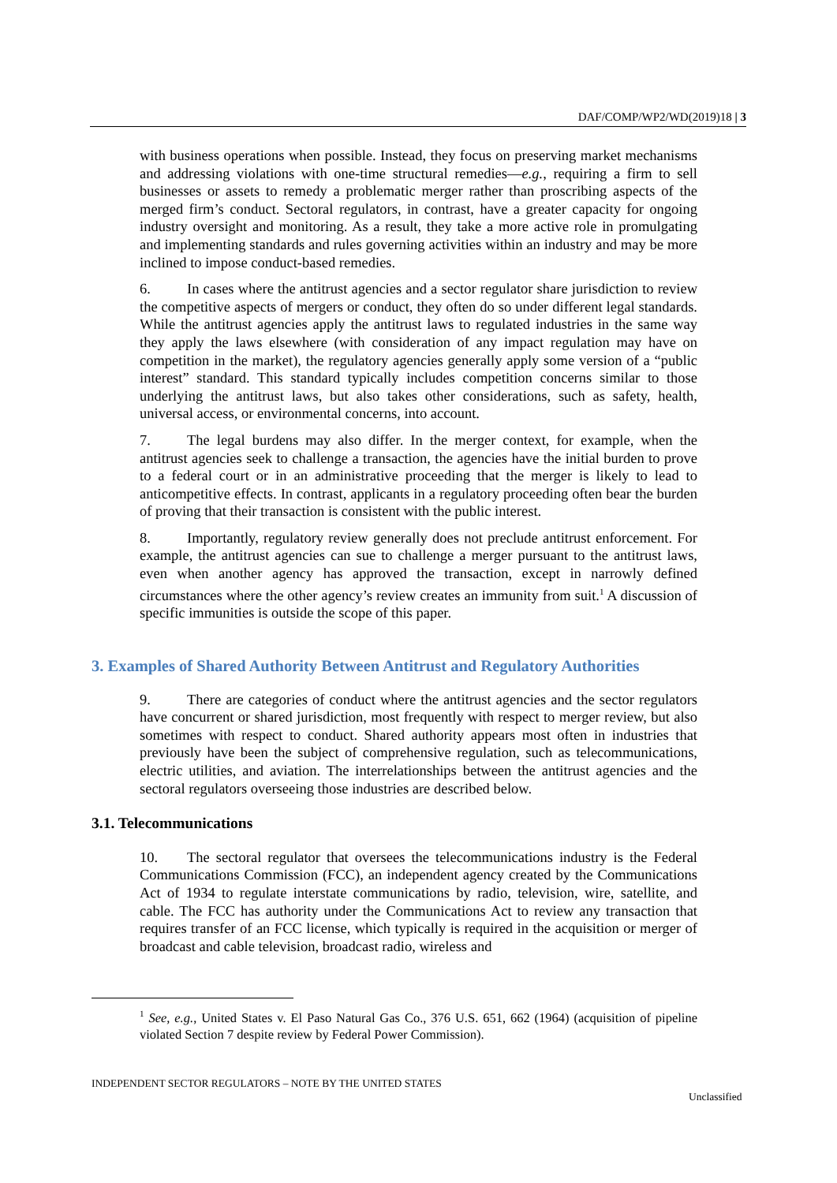DAF/COMP/WP2/WD(2019)18 | 3
with business operations when possible. Instead, they focus on preserving market mechanisms and addressing violations with one-time structural remedies—e.g., requiring a firm to sell businesses or assets to remedy a problematic merger rather than proscribing aspects of the merged firm’s conduct. Sectoral regulators, in contrast, have a greater capacity for ongoing industry oversight and monitoring. As a result, they take a more active role in promulgating and implementing standards and rules governing activities within an industry and may be more inclined to impose conduct-based remedies.
6. In cases where the antitrust agencies and a sector regulator share jurisdiction to review the competitive aspects of mergers or conduct, they often do so under different legal standards. While the antitrust agencies apply the antitrust laws to regulated industries in the same way they apply the laws elsewhere (with consideration of any impact regulation may have on competition in the market), the regulatory agencies generally apply some version of a “public interest” standard. This standard typically includes competition concerns similar to those underlying the antitrust laws, but also takes other considerations, such as safety, health, universal access, or environmental concerns, into account.
7. The legal burdens may also differ. In the merger context, for example, when the antitrust agencies seek to challenge a transaction, the agencies have the initial burden to prove to a federal court or in an administrative proceeding that the merger is likely to lead to anticompetitive effects. In contrast, applicants in a regulatory proceeding often bear the burden of proving that their transaction is consistent with the public interest.
8. Importantly, regulatory review generally does not preclude antitrust enforcement. For example, the antitrust agencies can sue to challenge a merger pursuant to the antitrust laws, even when another agency has approved the transaction, except in narrowly defined circumstances where the other agency’s review creates an immunity from suit.<sup>1</sup> A discussion of specific immunities is outside the scope of this paper.
3. Examples of Shared Authority Between Antitrust and Regulatory Authorities
9. There are categories of conduct where the antitrust agencies and the sector regulators have concurrent or shared jurisdiction, most frequently with respect to merger review, but also sometimes with respect to conduct. Shared authority appears most often in industries that previously have been the subject of comprehensive regulation, such as telecommunications, electric utilities, and aviation. The interrelationships between the antitrust agencies and the sectoral regulators overseeing those industries are described below.
3.1. Telecommunications
10. The sectoral regulator that oversees the telecommunications industry is the Federal Communications Commission (FCC), an independent agency created by the Communications Act of 1934 to regulate interstate communications by radio, television, wire, satellite, and cable. The FCC has authority under the Communications Act to review any transaction that requires transfer of an FCC license, which typically is required in the acquisition or merger of broadcast and cable television, broadcast radio, wireless and
<sup>1</sup> See, e.g., United States v. El Paso Natural Gas Co., 376 U.S. 651, 662 (1964) (acquisition of pipeline violated Section 7 despite review by Federal Power Commission).
INDEPENDENT SECTOR REGULATORS – NOTE BY THE UNITED STATES
Unclassified